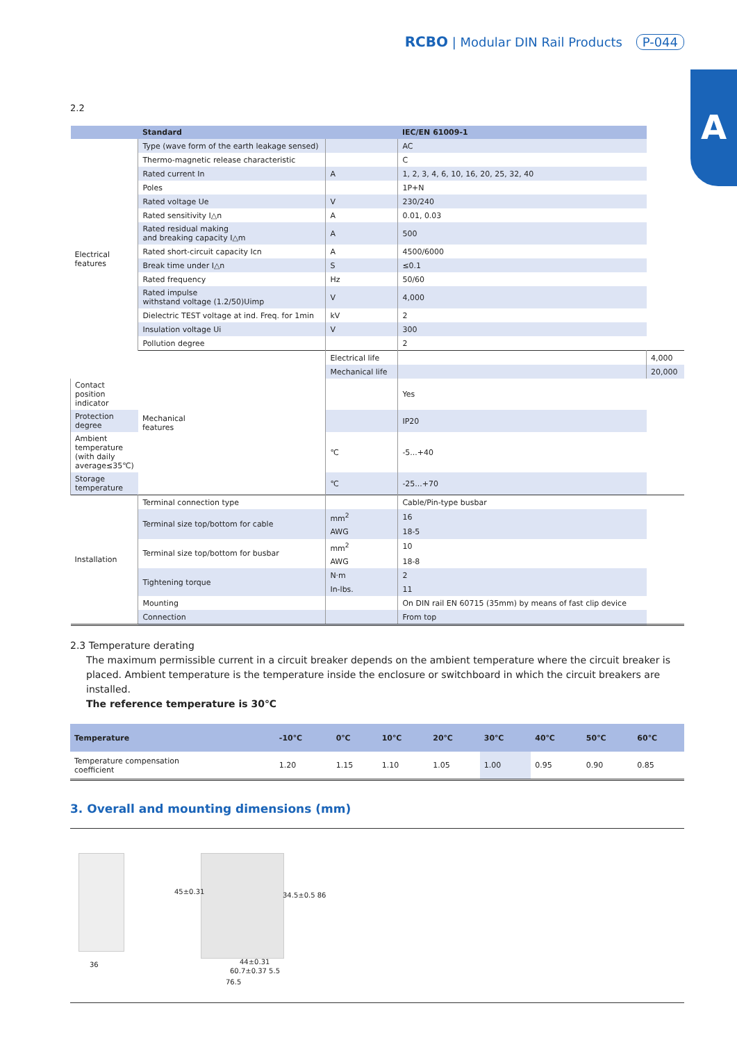RCBO | Modular DIN Rail Products P-044
A
2.2
| | Standard | | IEC/EN 61009-1 | |
| --- | --- | --- | --- | --- |
| Electrical features | Type (wave form of the earth leakage sensed) | | AC | |
| | Thermo-magnetic release characteristic | | C | |
| | Rated current In | A | 1, 2, 3, 4, 6, 10, 16, 20, 25, 32, 40 | |
| | Poles | | 1P+N | |
| | Rated voltage Ue | V | 230/240 | |
| | Rated sensitivity I△n | A | 0.01, 0.03 | |
| | Rated residual making and breaking capacity I△m | A | 500 | |
| | Rated short-circuit capacity Icn | A | 4500/6000 | |
| | Break time under I△n | S | ≤0.1 | |
| | Rated frequency | Hz | 50/60 | |
| | Rated impulse withstand voltage (1.2/50)Uimp | V | 4,000 | |
| | Dielectric TEST voltage at ind. Freq. for 1min | kV | 2 | |
| | Insulation voltage Ui | V | 300 | |
| | Pollution degree | | 2 | |
| | Mechanical features | Electrical life | | 4,000 |
| | | Mechanical life | | 20,000 |
| Contact position indicator | | | Yes | |
| Protection degree | | | IP20 | |
| Ambient temperature (with daily average≤35℃) | | ℃ | -5...+40 | |
| Storage temperature | | ℃ | -25...+70 | |
| Installation | Terminal connection type | | Cable/Pin-type busbar | |
| | Terminal size top/bottom for cable | mm<sup>2</sup> | 16 | |
| | | AWG | 18-5 | |
| | Terminal size top/bottom for busbar | mm<sup>2</sup> | 10 | |
| | | AWG | 18-8 | |
| | Tightening torque | N·m | 2 | |
| | | In-lbs. | 11 | |
| | Mounting | | On DIN rail EN 60715 (35mm) by means of fast clip device | |
| | Connection | | From top | |
2.3 Temperature derating
The maximum permissible current in a circuit breaker depends on the ambient temperature where the circuit breaker is placed. Ambient temperature is the temperature inside the enclosure or switchboard in which the circuit breakers are installed.
The reference temperature is 30℃
| Temperature | -10℃ | 0℃ | 10℃ | 20℃ | 30℃ | 40℃ | 50℃ | 60℃ |
| --- | --- | --- | --- | --- | --- | --- | --- | --- |
| Temperature compensation coefficient | 1.20 | 1.15 | 1.10 | 1.05 | 1.00 | 0.95 | 0.90 | 0.85 |
3. Overall and mounting dimensions (mm)
36
45±0.31 34.5±0.5 86
44±0.31
60.7±0.37 5.5
76.5